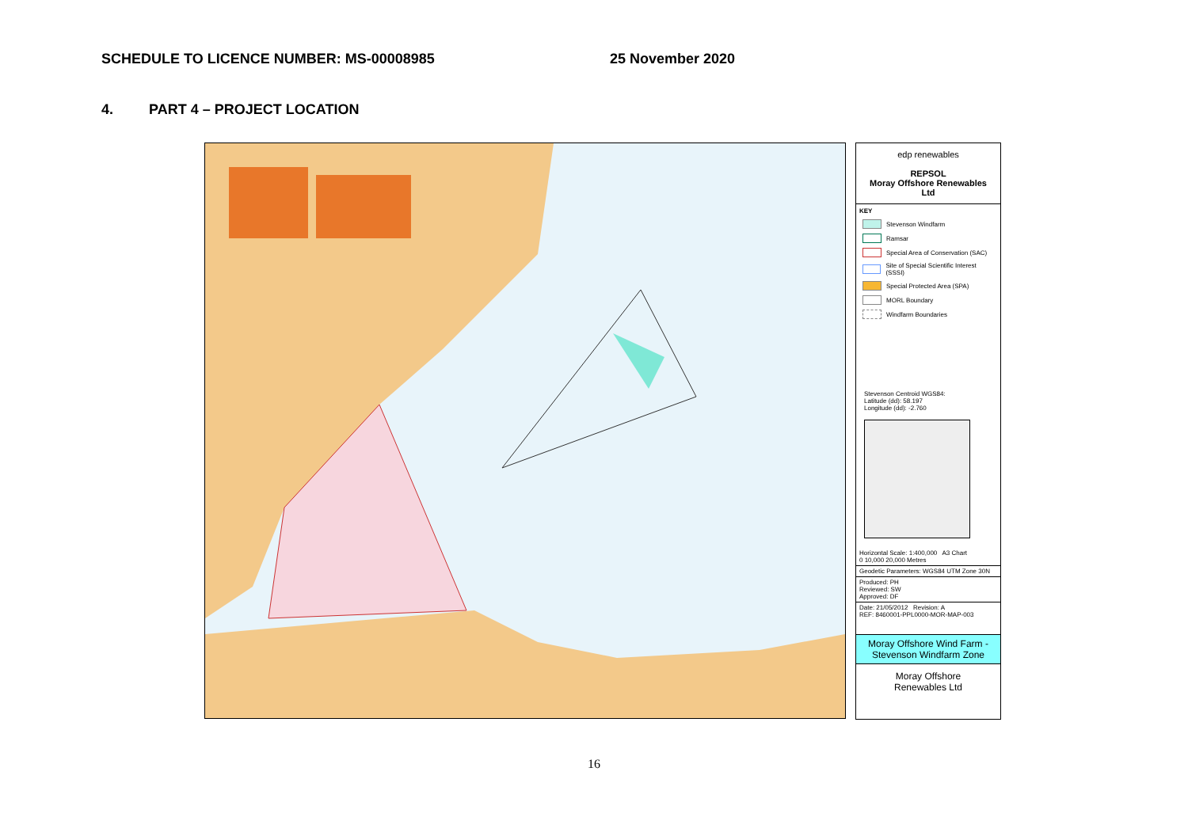SCHEDULE TO LICENCE NUMBER: MS-00008985 25 November 2020
4. PART 4 – PROJECT LOCATION
edp renewables
REPSOL
Moray Offshore Renewables Ltd
KEY
Stevenson Windfarm
Ramsar
Special Area of Conservation (SAC)
Site of Special Scientific Interest (SSSI)
Special Protected Area (SPA)
MORL Boundary
Windfarm Boundaries
Stevenson Centroid WGS84:
Latitude (dd): 58.197
Longitude (dd): -2.760
Horizontal Scale: 1:400,000 A3 Chart
0 10,000 20,000 Metres
Geodetic Parameters: WGS84 UTM Zone 30N
Produced: PH
Reviewed: SW
Approved: DF
Date: 21/05/2012 Revision: A
REF: 8460001-PPL0000-MOR-MAP-003
Moray Offshore Wind Farm -
Stevenson Windfarm Zone
Moray Offshore
Renewables Ltd
16